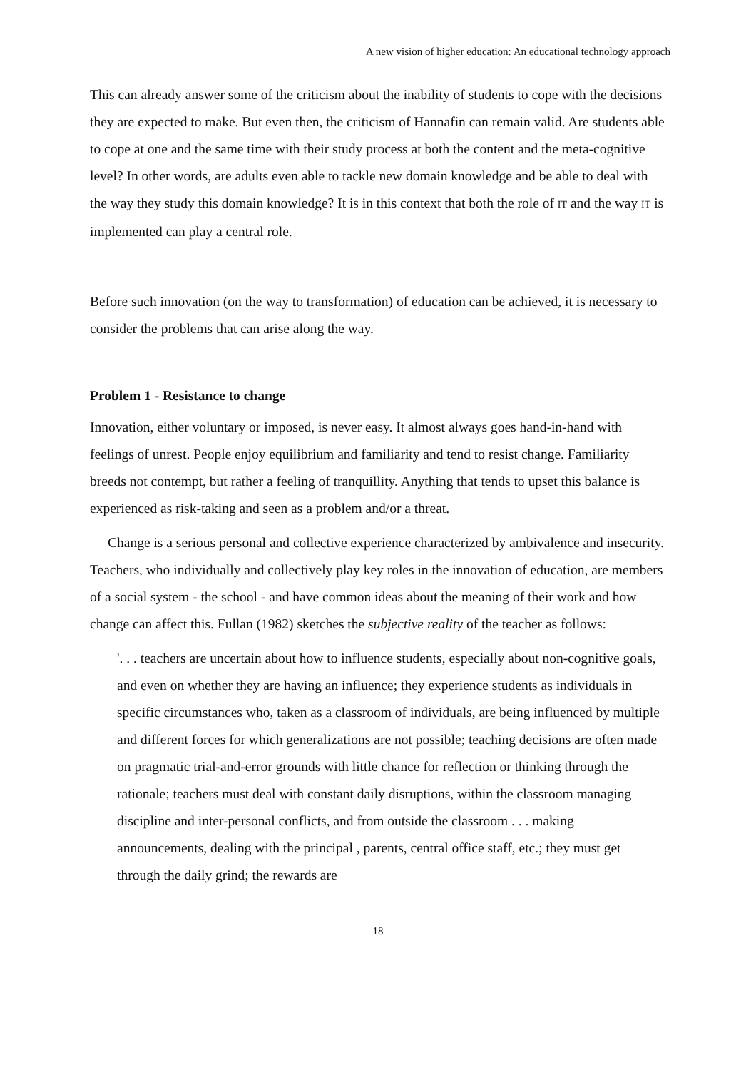A new vision of higher education: An educational technology approach
This can already answer some of the criticism about the inability of students to cope with the decisions they are expected to make. But even then, the criticism of Hannafin can remain valid. Are students able to cope at one and the same time with their study process at both the content and the meta-cognitive level? In other words, are adults even able to tackle new domain knowledge and be able to deal with the way they study this domain knowledge? It is in this context that both the role of IT and the way IT is implemented can play a central role.
Before such innovation (on the way to transformation) of education can be achieved, it is necessary to consider the problems that can arise along the way.
Problem 1 - Resistance to change
Innovation, either voluntary or imposed, is never easy. It almost always goes hand-in-hand with feelings of unrest. People enjoy equilibrium and familiarity and tend to resist change. Familiarity breeds not contempt, but rather a feeling of tranquillity. Anything that tends to upset this balance is experienced as risk-taking and seen as a problem and/or a threat.
Change is a serious personal and collective experience characterized by ambivalence and insecurity. Teachers, who individually and collectively play key roles in the innovation of education, are members of a social system - the school - and have common ideas about the meaning of their work and how change can affect this. Fullan (1982) sketches the subjective reality of the teacher as follows:
'. . . teachers are uncertain about how to influence students, especially about non-cognitive goals, and even on whether they are having an influence; they experience students as individuals in specific circumstances who, taken as a classroom of individuals, are being influenced by multiple and different forces for which generalizations are not possible; teaching decisions are often made on pragmatic trial-and-error grounds with little chance for reflection or thinking through the rationale; teachers must deal with constant daily disruptions, within the classroom managing discipline and inter-personal conflicts, and from outside the classroom . . . making announcements, dealing with the principal , parents, central office staff, etc.; they must get through the daily grind; the rewards are
18